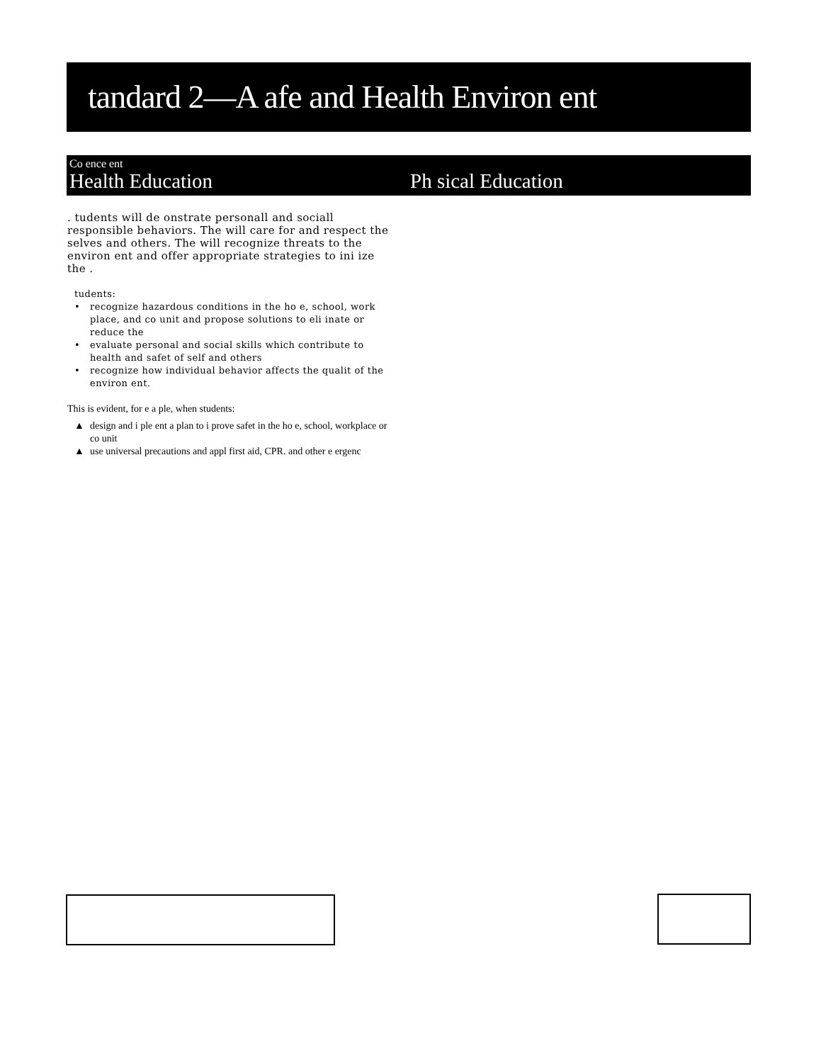tandard 2—A afe and Health Environ ent
Co ence ent
Health Education Ph sical Education
. tudents will de onstrate personall and sociall responsible behaviors. The will care for and respect the selves and others. The will recognize threats to the environ ent and offer appropriate strategies to ini ize the .
tudents:
• recognize hazardous conditions in the ho e, school, work place, and co unit and propose solutions to eli inate or reduce the
• evaluate personal and social skills which contribute to health and safet of self and others
• recognize how individual behavior affects the qualit of the environ ent.
This is evident, for e a ple, when students:
▲ design and i ple ent a plan to i prove safet in the ho e, school, workplace or co unit
▲ use universal precautions and appl first aid, CPR. and other e ergenc